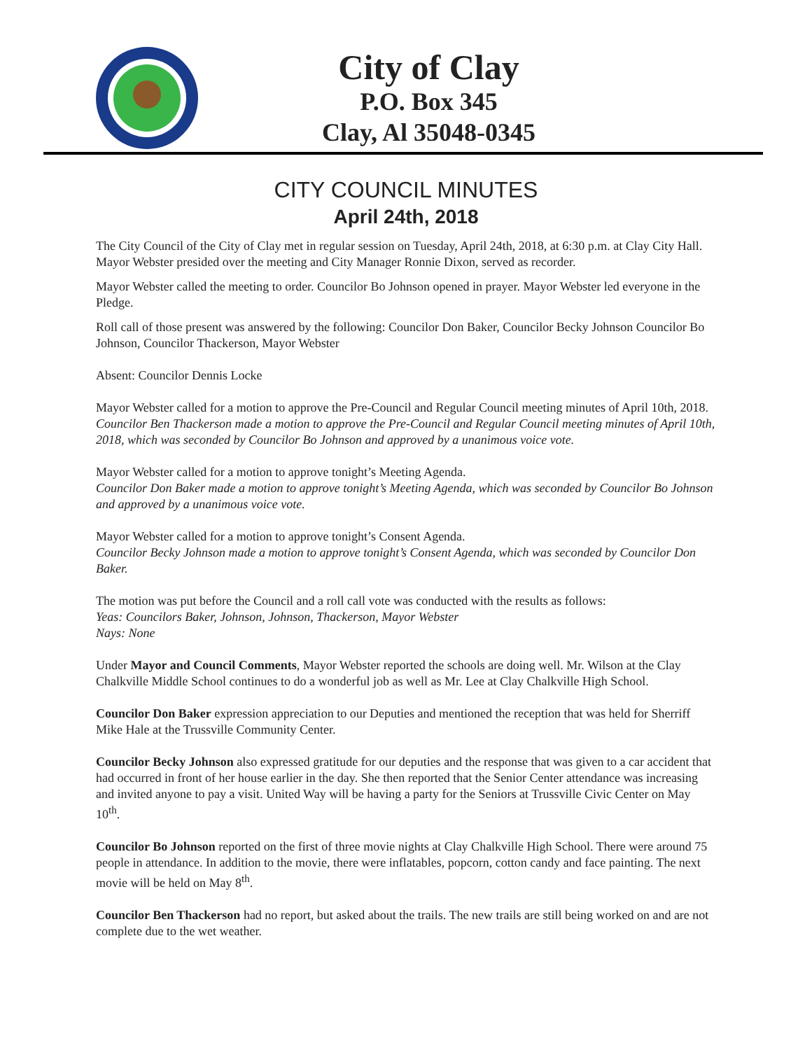City of Clay
P.O. Box 345
Clay, Al 35048-0345
CITY COUNCIL MINUTES
April 24th, 2018
The City Council of the City of Clay met in regular session on Tuesday, April 24th, 2018, at 6:30 p.m. at Clay City Hall. Mayor Webster presided over the meeting and City Manager Ronnie Dixon, served as recorder.
Mayor Webster called the meeting to order. Councilor Bo Johnson opened in prayer. Mayor Webster led everyone in the Pledge.
Roll call of those present was answered by the following: Councilor Don Baker, Councilor Becky Johnson Councilor Bo Johnson, Councilor Thackerson, Mayor Webster
Absent: Councilor Dennis Locke
Mayor Webster called for a motion to approve the Pre-Council and Regular Council meeting minutes of April 10th, 2018. Councilor Ben Thackerson made a motion to approve the Pre-Council and Regular Council meeting minutes of April 10th, 2018, which was seconded by Councilor Bo Johnson and approved by a unanimous voice vote.
Mayor Webster called for a motion to approve tonight’s Meeting Agenda.
Councilor Don Baker made a motion to approve tonight’s Meeting Agenda, which was seconded by Councilor Bo Johnson and approved by a unanimous voice vote.
Mayor Webster called for a motion to approve tonight’s Consent Agenda.
Councilor Becky Johnson made a motion to approve tonight’s Consent Agenda, which was seconded by Councilor Don Baker.
The motion was put before the Council and a roll call vote was conducted with the results as follows:
Yeas: Councilors Baker, Johnson, Johnson, Thackerson, Mayor Webster
Nays: None
Under Mayor and Council Comments, Mayor Webster reported the schools are doing well. Mr. Wilson at the Clay Chalkville Middle School continues to do a wonderful job as well as Mr. Lee at Clay Chalkville High School.
Councilor Don Baker expression appreciation to our Deputies and mentioned the reception that was held for Sherriff Mike Hale at the Trussville Community Center.
Councilor Becky Johnson also expressed gratitude for our deputies and the response that was given to a car accident that had occurred in front of her house earlier in the day. She then reported that the Senior Center attendance was increasing and invited anyone to pay a visit. United Way will be having a party for the Seniors at Trussville Civic Center on May 10<sup>th</sup>.
Councilor Bo Johnson reported on the first of three movie nights at Clay Chalkville High School. There were around 75 people in attendance. In addition to the movie, there were inflatables, popcorn, cotton candy and face painting. The next movie will be held on May 8<sup>th</sup>.
Councilor Ben Thackerson had no report, but asked about the trails. The new trails are still being worked on and are not complete due to the wet weather.